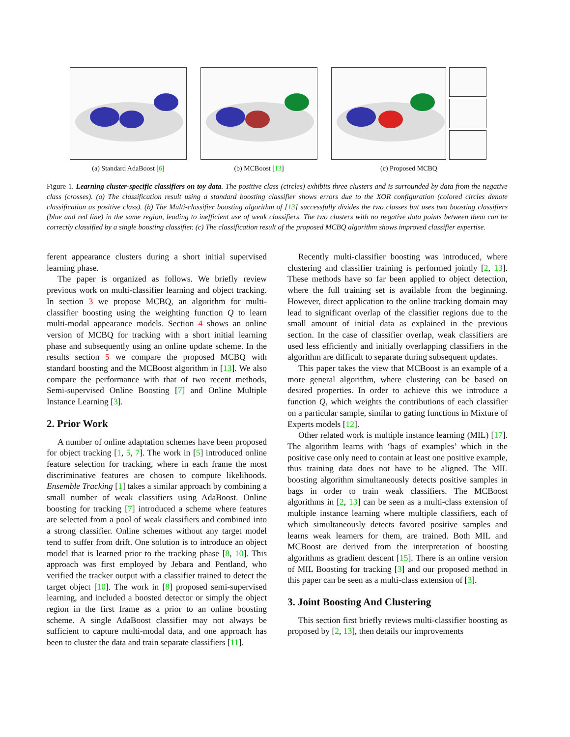(a) Standard AdaBoost [6]
(b) MCBoost [13] (c) Proposed MCBQ
Figure 1. Learning cluster-specific classifiers on toy data. The positive class (circles) exhibits three clusters and is surrounded by data from the negative class (crosses). (a) The classification result using a standard boosting classifier shows errors due to the XOR configuration (colored circles denote classification as positive class). (b) The Multi-classifier boosting algorithm of [13] successfully divides the two classes but uses two boosting classifiers (blue and red line) in the same region, leading to inefficient use of weak classifiers. The two clusters with no negative data points between them can be correctly classified by a single boosting classifier. (c) The classification result of the proposed MCBQ algorithm shows improved classifier expertise.
ferent appearance clusters during a short initial supervised learning phase.
The paper is organized as follows. We briefly review previous work on multi-classifier learning and object tracking. In section 3 we propose MCBQ, an algorithm for multi-classifier boosting using the weighting function Q to learn multi-modal appearance models. Section 4 shows an online version of MCBQ for tracking with a short initial learning phase and subsequently using an online update scheme. In the results section 5 we compare the proposed MCBQ with standard boosting and the MCBoost algorithm in [13]. We also compare the performance with that of two recent methods, Semi-supervised Online Boosting [7] and Online Multiple Instance Learning [3].
2. Prior Work
A number of online adaptation schemes have been proposed for object tracking [1, 5, 7]. The work in [5] introduced online feature selection for tracking, where in each frame the most discriminative features are chosen to compute likelihoods. Ensemble Tracking [1] takes a similar approach by combining a small number of weak classifiers using AdaBoost. Online boosting for tracking [7] introduced a scheme where features are selected from a pool of weak classifiers and combined into a strong classifier. Online schemes without any target model tend to suffer from drift. One solution is to introduce an object model that is learned prior to the tracking phase [8, 10]. This approach was first employed by Jebara and Pentland, who verified the tracker output with a classifier trained to detect the target object [10]. The work in [8] proposed semi-supervised learning, and included a boosted detector or simply the object region in the first frame as a prior to an online boosting scheme. A single AdaBoost classifier may not always be sufficient to capture multi-modal data, and one approach has been to cluster the data and train separate classifiers [11].
Recently multi-classifier boosting was introduced, where clustering and classifier training is performed jointly [2, 13]. These methods have so far been applied to object detection, where the full training set is available from the beginning. However, direct application to the online tracking domain may lead to significant overlap of the classifier regions due to the small amount of initial data as explained in the previous section. In the case of classifier overlap, weak classifiers are used less efficiently and initially overlapping classifiers in the algorithm are difficult to separate during subsequent updates.
This paper takes the view that MCBoost is an example of a more general algorithm, where clustering can be based on desired properties. In order to achieve this we introduce a function Q, which weights the contributions of each classifier on a particular sample, similar to gating functions in Mixture of Experts models [12].
Other related work is multiple instance learning (MIL) [17]. The algorithm learns with ‘bags of examples’ which in the positive case only need to contain at least one positive example, thus training data does not have to be aligned. The MIL boosting algorithm simultaneously detects positive samples in bags in order to train weak classifiers. The MCBoost algorithms in [2, 13] can be seen as a multi-class extension of multiple instance learning where multiple classifiers, each of which simultaneously detects favored positive samples and learns weak learners for them, are trained. Both MIL and MCBoost are derived from the interpretation of boosting algorithms as gradient descent [15]. There is an online version of MIL Boosting for tracking [3] and our proposed method in this paper can be seen as a multi-class extension of [3].
3. Joint Boosting And Clustering
This section first briefly reviews multi-classifier boosting as proposed by [2, 13], then details our improvements